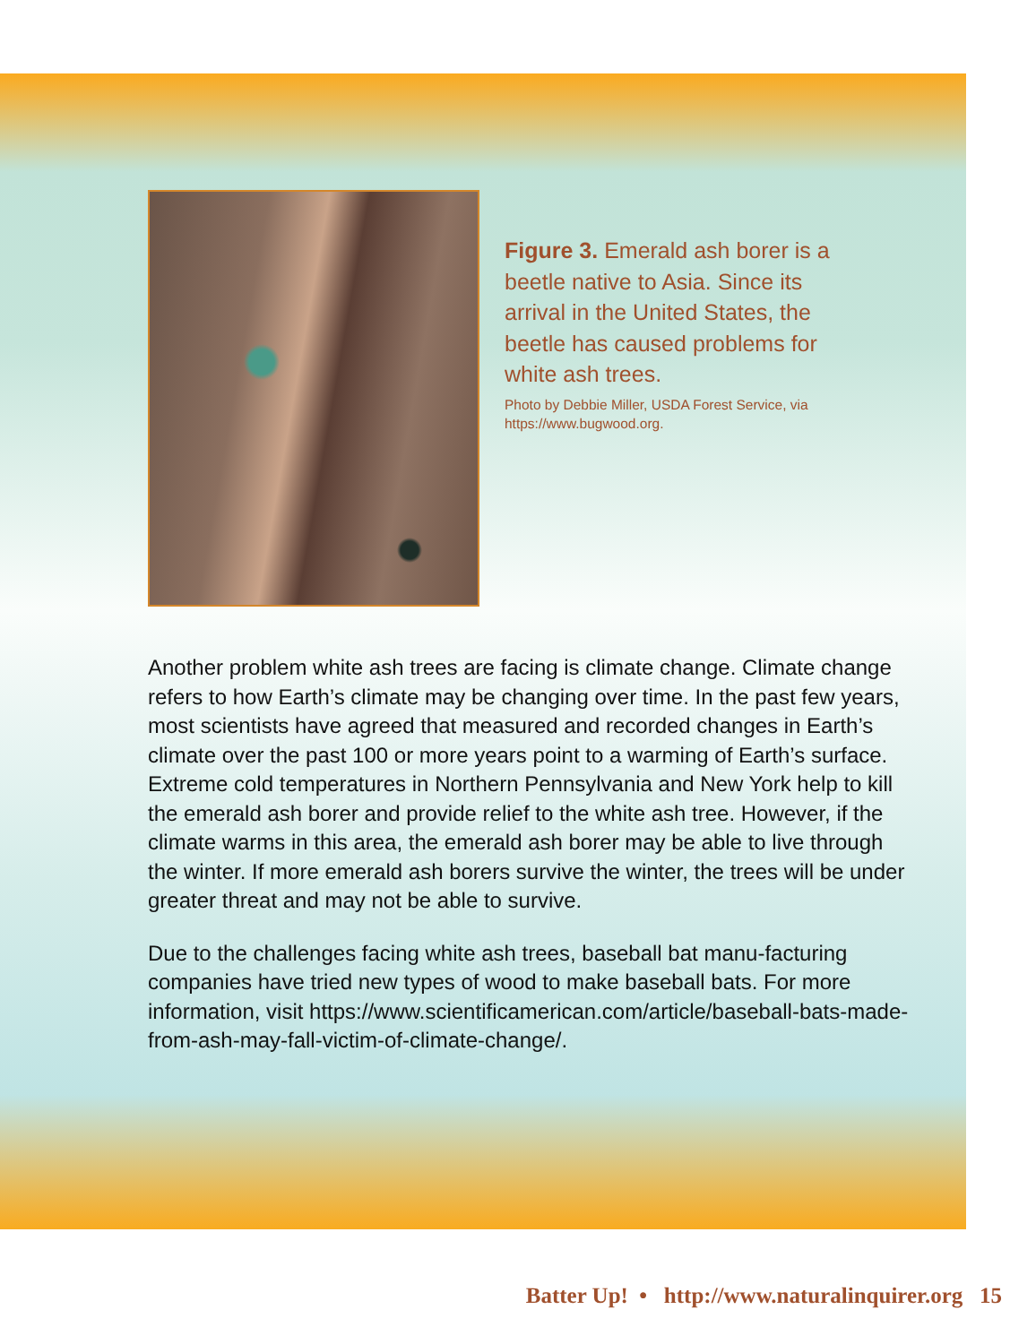Figure 3. Emerald ash borer is a beetle native to Asia. Since its arrival in the United States, the beetle has caused problems for white ash trees.
Photo by Debbie Miller, USDA Forest Service, via https://www.bugwood.org.
Another problem white ash trees are facing is climate change. Climate change refers to how Earth’s climate may be changing over time. In the past few years, most scientists have agreed that measured and recorded changes in Earth’s climate over the past 100 or more years point to a warming of Earth’s surface. Extreme cold temperatures in Northern Pennsylvania and New York help to kill the emerald ash borer and provide relief to the white ash tree. However, if the climate warms in this area, the emerald ash borer may be able to live through the winter. If more emerald ash borers survive the winter, the trees will be under greater threat and may not be able to survive.
Due to the challenges facing white ash trees, baseball bat manu-facturing companies have tried new types of wood to make baseball bats. For more information, visit https://www.scientificamerican.com/article/baseball-bats-made-from-ash-may-fall-victim-of-climate-change/.
Batter Up! • http://www.naturalinquirer.org 15